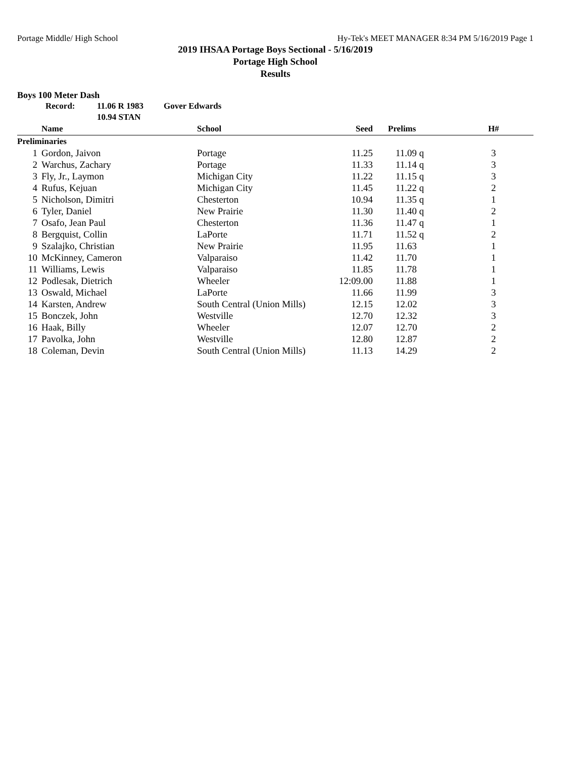Portage Middle/ High School Hy-Tek's MEET MANAGER 8:34 PM 5/16/2019 Page 1
2019 IHSAA Portage Boys Sectional - 5/16/2019
Portage High School
Results
Boys 100 Meter Dash
Record: 11.06 R 1983 Gover Edwards 10.94 STAN
| | Name | School | Seed | Prelims | H# |
| --- | --- | --- | --- | --- | --- |
| Preliminaries | | | | | |
| 1 | Gordon, Jaivon | Portage | 11.25 | 11.09 q | 3 |
| 2 | Warchus, Zachary | Portage | 11.33 | 11.14 q | 3 |
| 3 | Fly, Jr., Laymon | Michigan City | 11.22 | 11.15 q | 3 |
| 4 | Rufus, Kejuan | Michigan City | 11.45 | 11.22 q | 2 |
| 5 | Nicholson, Dimitri | Chesterton | 10.94 | 11.35 q | 1 |
| 6 | Tyler, Daniel | New Prairie | 11.30 | 11.40 q | 2 |
| 7 | Osafo, Jean Paul | Chesterton | 11.36 | 11.47 q | 1 |
| 8 | Bergquist, Collin | LaPorte | 11.71 | 11.52 q | 2 |
| 9 | Szalajko, Christian | New Prairie | 11.95 | 11.63 | 1 |
| 10 | McKinney, Cameron | Valparaiso | 11.42 | 11.70 | 1 |
| 11 | Williams, Lewis | Valparaiso | 11.85 | 11.78 | 1 |
| 12 | Podlesak, Dietrich | Wheeler | 12:09.00 | 11.88 | 1 |
| 13 | Oswald, Michael | LaPorte | 11.66 | 11.99 | 3 |
| 14 | Karsten, Andrew | South Central (Union Mills) | 12.15 | 12.02 | 3 |
| 15 | Bonczek, John | Westville | 12.70 | 12.32 | 3 |
| 16 | Haak, Billy | Wheeler | 12.07 | 12.70 | 2 |
| 17 | Pavolka, John | Westville | 12.80 | 12.87 | 2 |
| 18 | Coleman, Devin | South Central (Union Mills) | 11.13 | 14.29 | 2 |